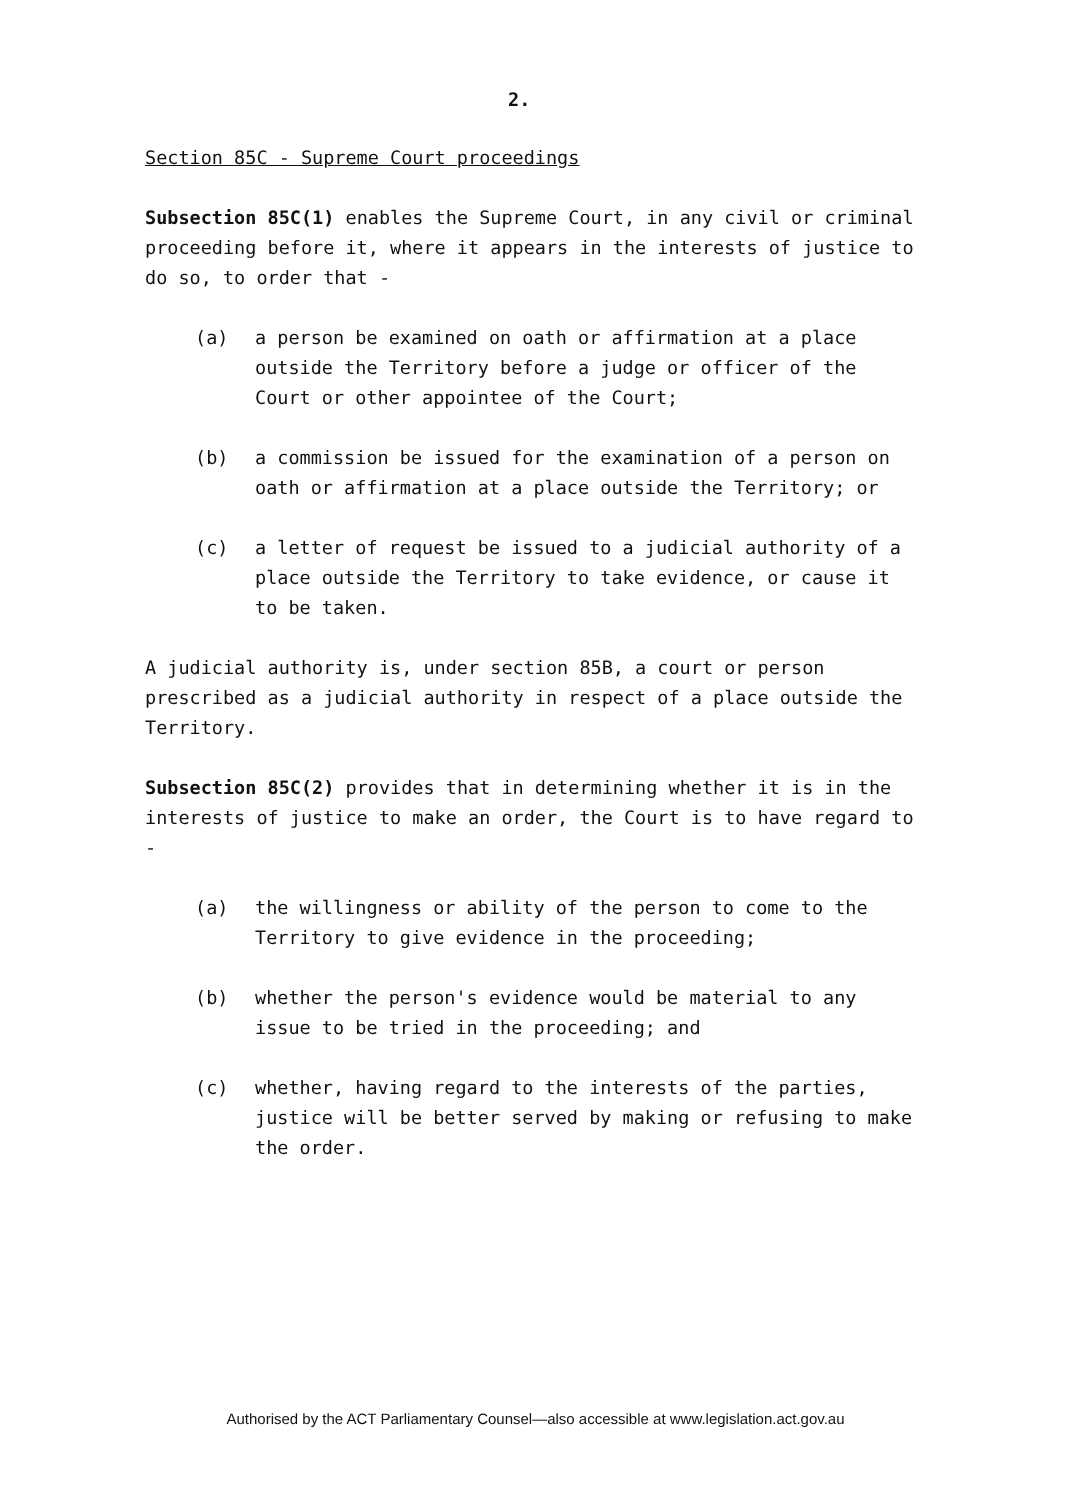2.
Section 85C - Supreme Court proceedings
Subsection 85C(1) enables the Supreme Court, in any civil or criminal proceeding before it, where it appears in the interests of justice to do so, to order that -
(a) a person be examined on oath or affirmation at a place outside the Territory before a judge or officer of the Court or other appointee of the Court;
(b) a commission be issued for the examination of a person on oath or affirmation at a place outside the Territory; or
(c) a letter of request be issued to a judicial authority of a place outside the Territory to take evidence, or cause it to be taken.
A judicial authority is, under section 85B, a court or person prescribed as a judicial authority in respect of a place outside the Territory.
Subsection 85C(2) provides that in determining whether it is in the interests of justice to make an order, the Court is to have regard to -
(a) the willingness or ability of the person to come to the Territory to give evidence in the proceeding;
(b) whether the person's evidence would be material to any issue to be tried in the proceeding; and
(c) whether, having regard to the interests of the parties, justice will be better served by making or refusing to make the order.
Authorised by the ACT Parliamentary Counsel—also accessible at www.legislation.act.gov.au